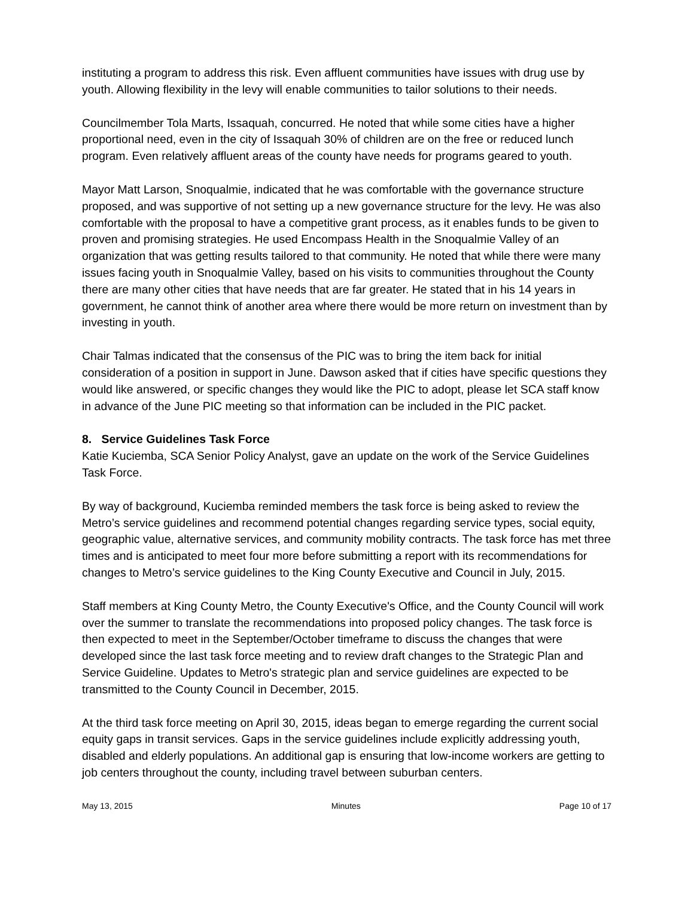instituting a program to address this risk. Even affluent communities have issues with drug use by youth. Allowing flexibility in the levy will enable communities to tailor solutions to their needs.
Councilmember Tola Marts, Issaquah, concurred. He noted that while some cities have a higher proportional need, even in the city of Issaquah 30% of children are on the free or reduced lunch program. Even relatively affluent areas of the county have needs for programs geared to youth.
Mayor Matt Larson, Snoqualmie, indicated that he was comfortable with the governance structure proposed, and was supportive of not setting up a new governance structure for the levy. He was also comfortable with the proposal to have a competitive grant process, as it enables funds to be given to proven and promising strategies. He used Encompass Health in the Snoqualmie Valley of an organization that was getting results tailored to that community. He noted that while there were many issues facing youth in Snoqualmie Valley, based on his visits to communities throughout the County there are many other cities that have needs that are far greater. He stated that in his 14 years in government, he cannot think of another area where there would be more return on investment than by investing in youth.
Chair Talmas indicated that the consensus of the PIC was to bring the item back for initial consideration of a position in support in June. Dawson asked that if cities have specific questions they would like answered, or specific changes they would like the PIC to adopt, please let SCA staff know in advance of the June PIC meeting so that information can be included in the PIC packet.
8. Service Guidelines Task Force
Katie Kuciemba, SCA Senior Policy Analyst, gave an update on the work of the Service Guidelines Task Force.
By way of background, Kuciemba reminded members the task force is being asked to review the Metro’s service guidelines and recommend potential changes regarding service types, social equity, geographic value, alternative services, and community mobility contracts. The task force has met three times and is anticipated to meet four more before submitting a report with its recommendations for changes to Metro’s service guidelines to the King County Executive and Council in July, 2015.
Staff members at King County Metro, the County Executive's Office, and the County Council will work over the summer to translate the recommendations into proposed policy changes. The task force is then expected to meet in the September/October timeframe to discuss the changes that were developed since the last task force meeting and to review draft changes to the Strategic Plan and Service Guideline. Updates to Metro's strategic plan and service guidelines are expected to be transmitted to the County Council in December, 2015.
At the third task force meeting on April 30, 2015, ideas began to emerge regarding the current social equity gaps in transit services. Gaps in the service guidelines include explicitly addressing youth, disabled and elderly populations. An additional gap is ensuring that low-income workers are getting to job centers throughout the county, including travel between suburban centers.
May 13, 2015 Minutes Page 10 of 17